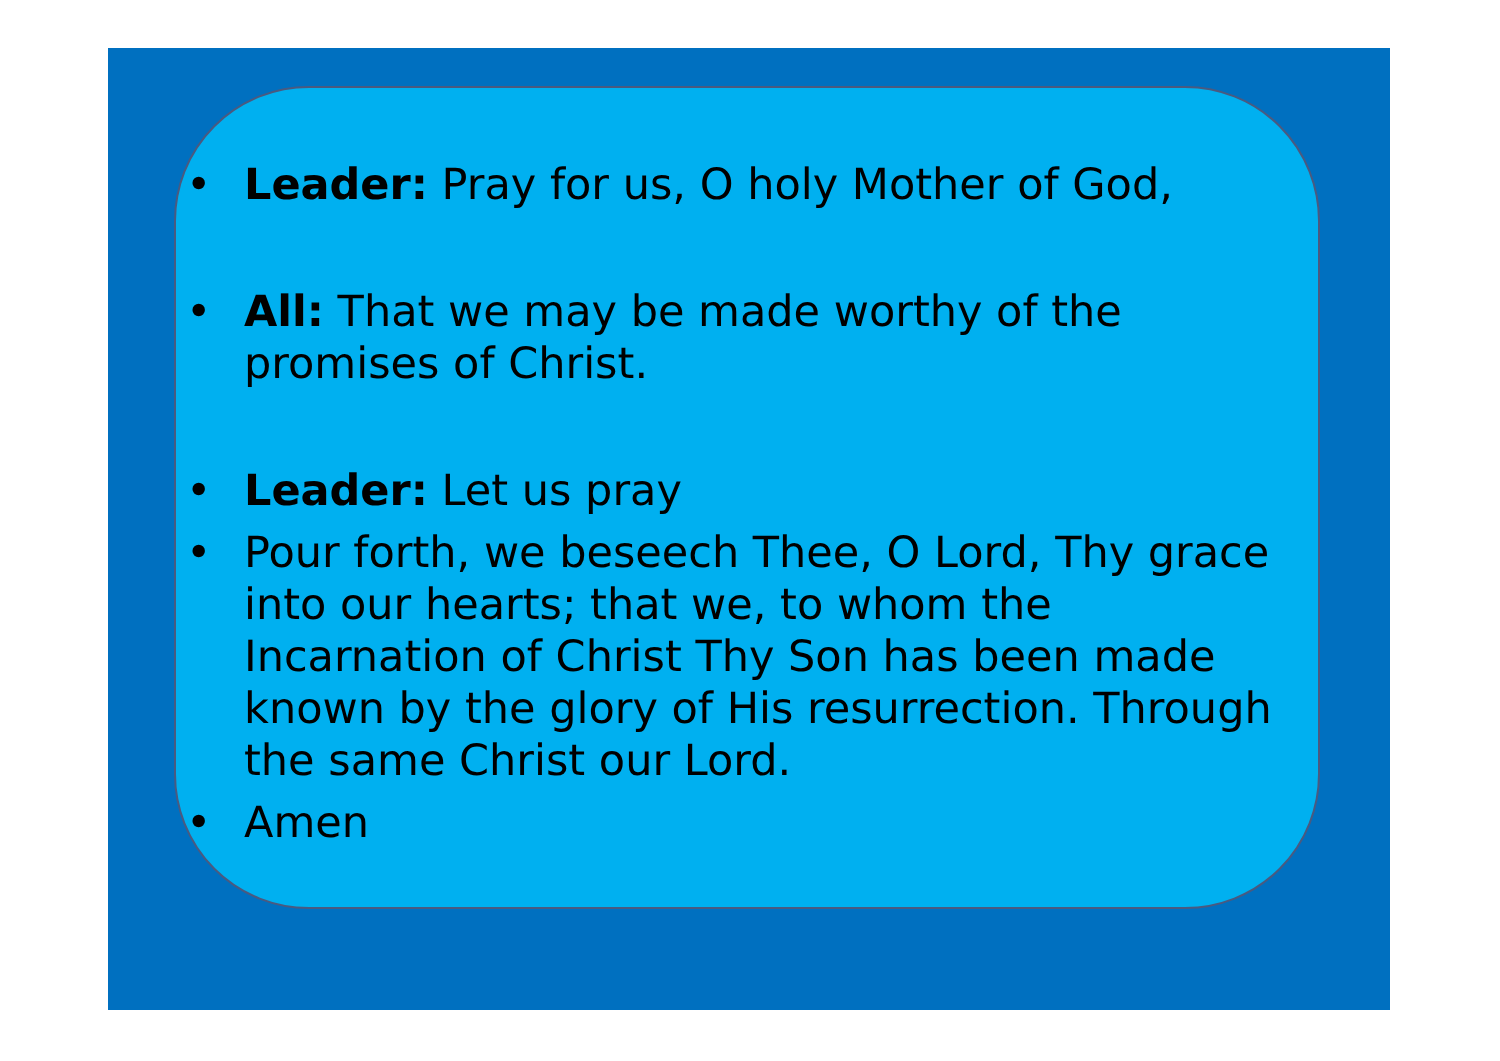• Leader: Pray for us, O holy Mother of God,
• All: That we may be made worthy of the promises of Christ.
• Leader: Let us pray
• Pour forth, we beseech Thee, O Lord, Thy grace into our hearts; that we, to whom the Incarnation of Christ Thy Son has been made known by the glory of His resurrection. Through the same Christ our Lord.
• Amen